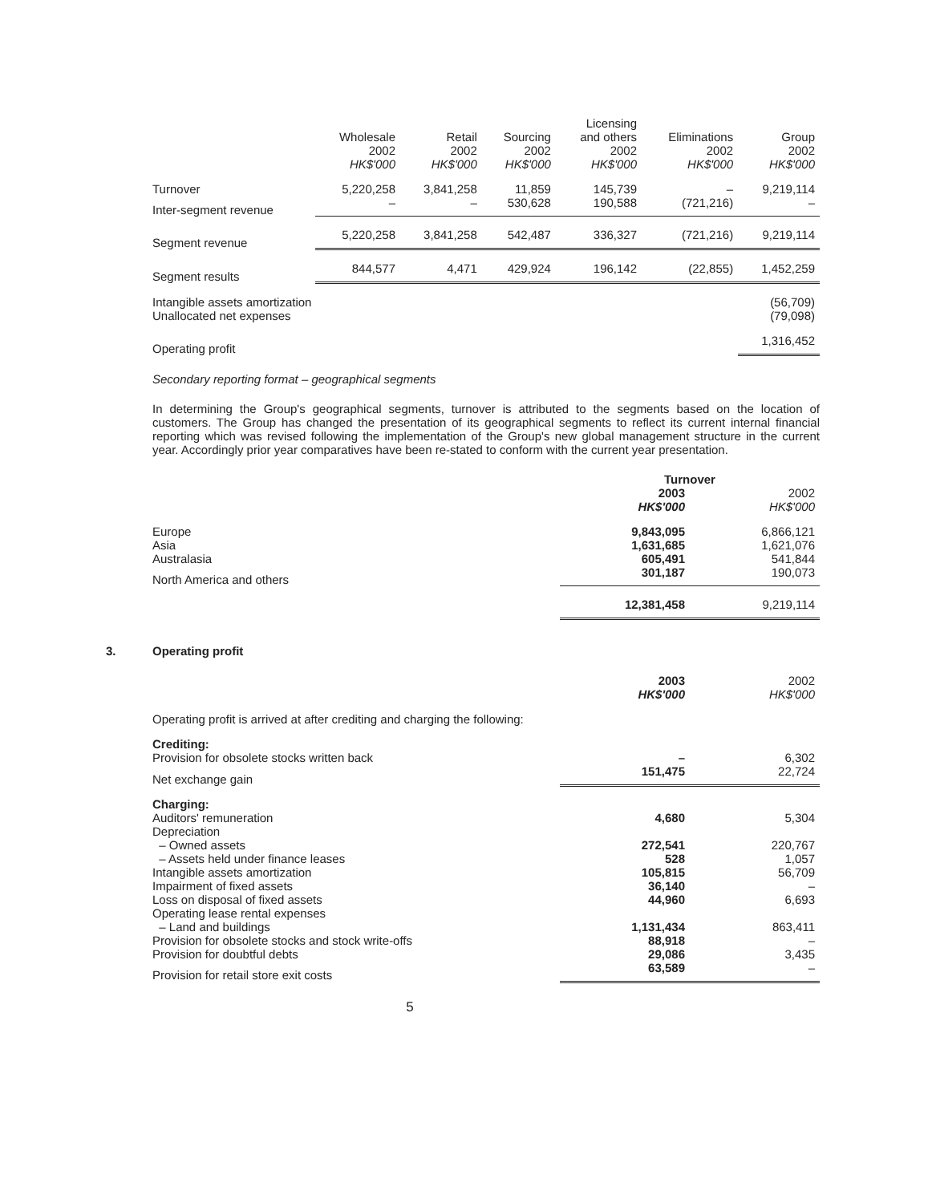| | Wholesale 2002 HK$'000 | Retail 2002 HK$'000 | Sourcing 2002 HK$'000 | Licensing and others 2002 HK$'000 | Eliminations 2002 HK$'000 | Group 2002 HK$'000 |
| --- | --- | --- | --- | --- | --- | --- |
| Turnover | 5,220,258 | 3,841,258 | 11,859 | 145,739 | – | 9,219,114 |
| Inter-segment revenue | – | – | 530,628 | 190,588 | (721,216) | – |
| Segment revenue | 5,220,258 | 3,841,258 | 542,487 | 336,327 | (721,216) | 9,219,114 |
| Segment results | 844,577 | 4,471 | 429,924 | 196,142 | (22,855) | 1,452,259 |
| Intangible assets amortization | | | | | | (56,709) |
| Unallocated net expenses | | | | | | (79,098) |
| Operating profit | | | | | | 1,316,452 |
Secondary reporting format – geographical segments
In determining the Group's geographical segments, turnover is attributed to the segments based on the location of customers. The Group has changed the presentation of its geographical segments to reflect its current internal financial reporting which was revised following the implementation of the Group's new global management structure in the current year. Accordingly prior year comparatives have been re-stated to conform with the current year presentation.
| | Turnover | |
| --- | --- | --- |
| | 2003 HK$'000 | 2002 HK$'000 |
| Europe | 9,843,095 | 6,866,121 |
| Asia | 1,631,685 | 1,621,076 |
| Australasia | 605,491 | 541,844 |
| North America and others | 301,187 | 190,073 |
| | 12,381,458 | 9,219,114 |
3. Operating profit
| | 2003 HK$'000 | 2002 HK$'000 |
| --- | --- | --- |
| Operating profit is arrived at after crediting and charging the following: | | |
| Crediting: | | |
| Provision for obsolete stocks written back | – | 6,302 |
| Net exchange gain | 151,475 | 22,724 |
| Charging: | | |
| Auditors' remuneration | 4,680 | 5,304 |
| Depreciation | | |
| – Owned assets | 272,541 | 220,767 |
| – Assets held under finance leases | 528 | 1,057 |
| Intangible assets amortization | 105,815 | 56,709 |
| Impairment of fixed assets | 36,140 | – |
| Loss on disposal of fixed assets | 44,960 | 6,693 |
| Operating lease rental expenses | | |
| – Land and buildings | 1,131,434 | 863,411 |
| Provision for obsolete stocks and stock write-offs | 88,918 | – |
| Provision for doubtful debts | 29,086 | 3,435 |
| Provision for retail store exit costs | 63,589 | – |
5